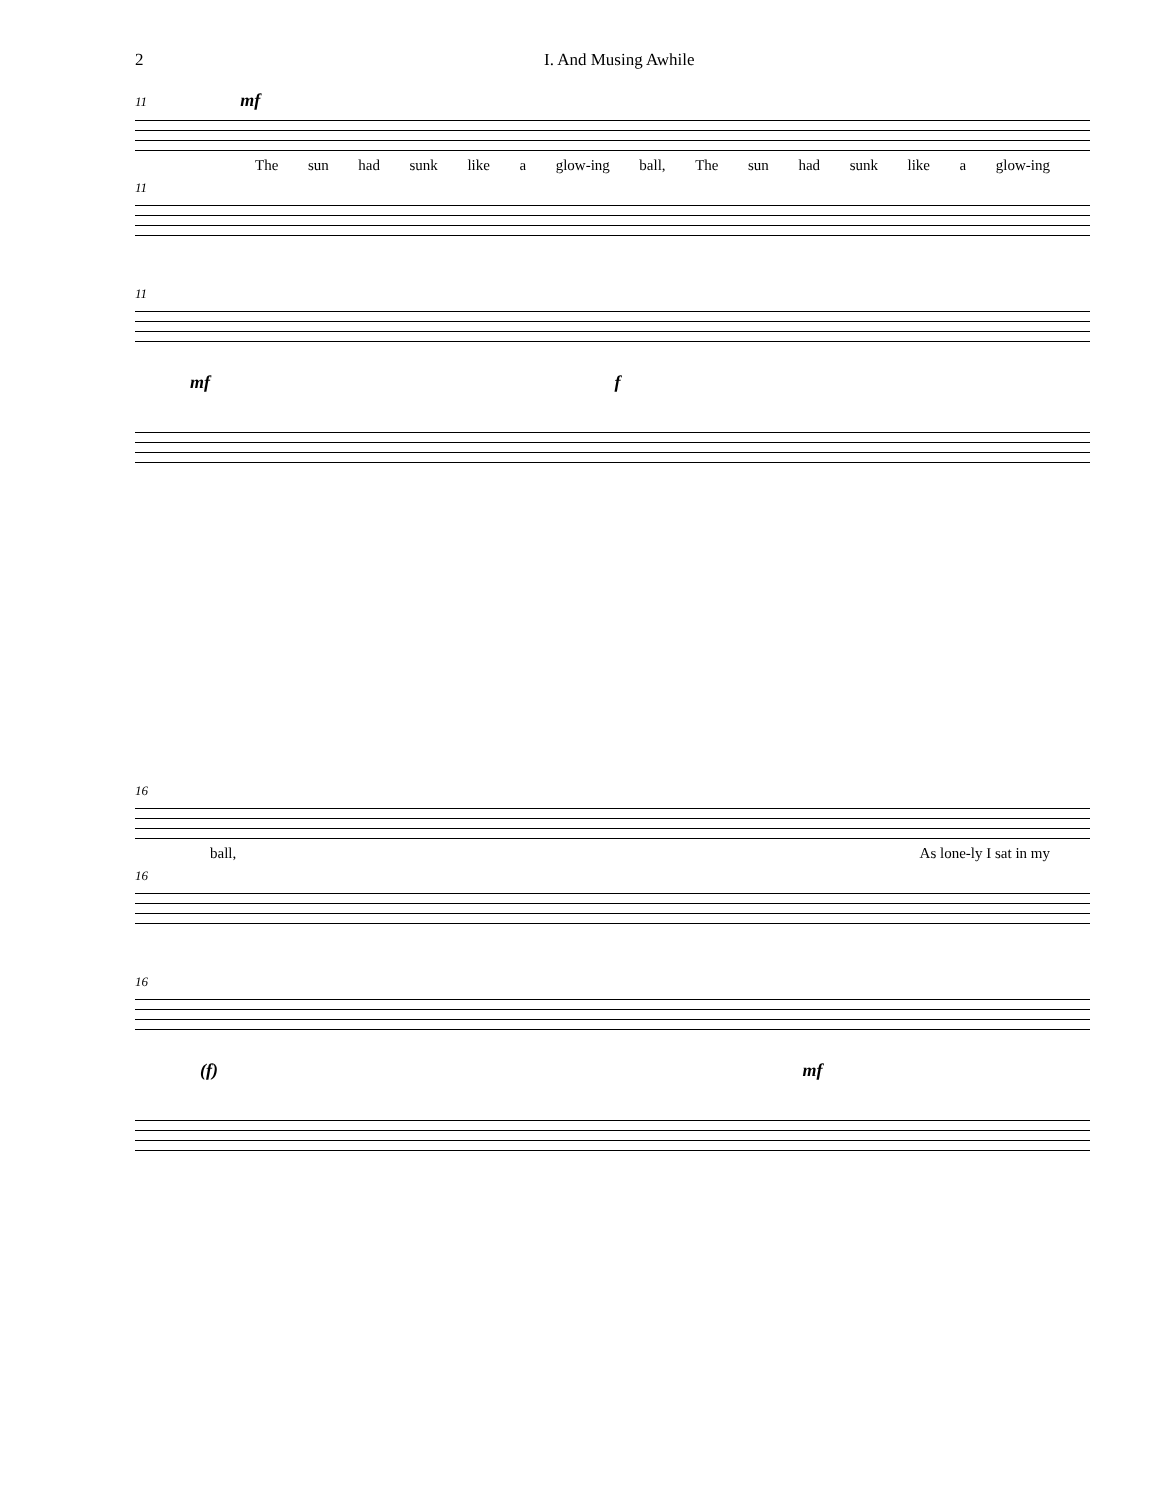2 I. And Musing Awhile
11 mf
The sun had sunk like a glow-ing ball, The sun had sunk like a glow-ing
11
11
mf f
16
ball, As lone-ly I sat in my
16
16
(f) mf